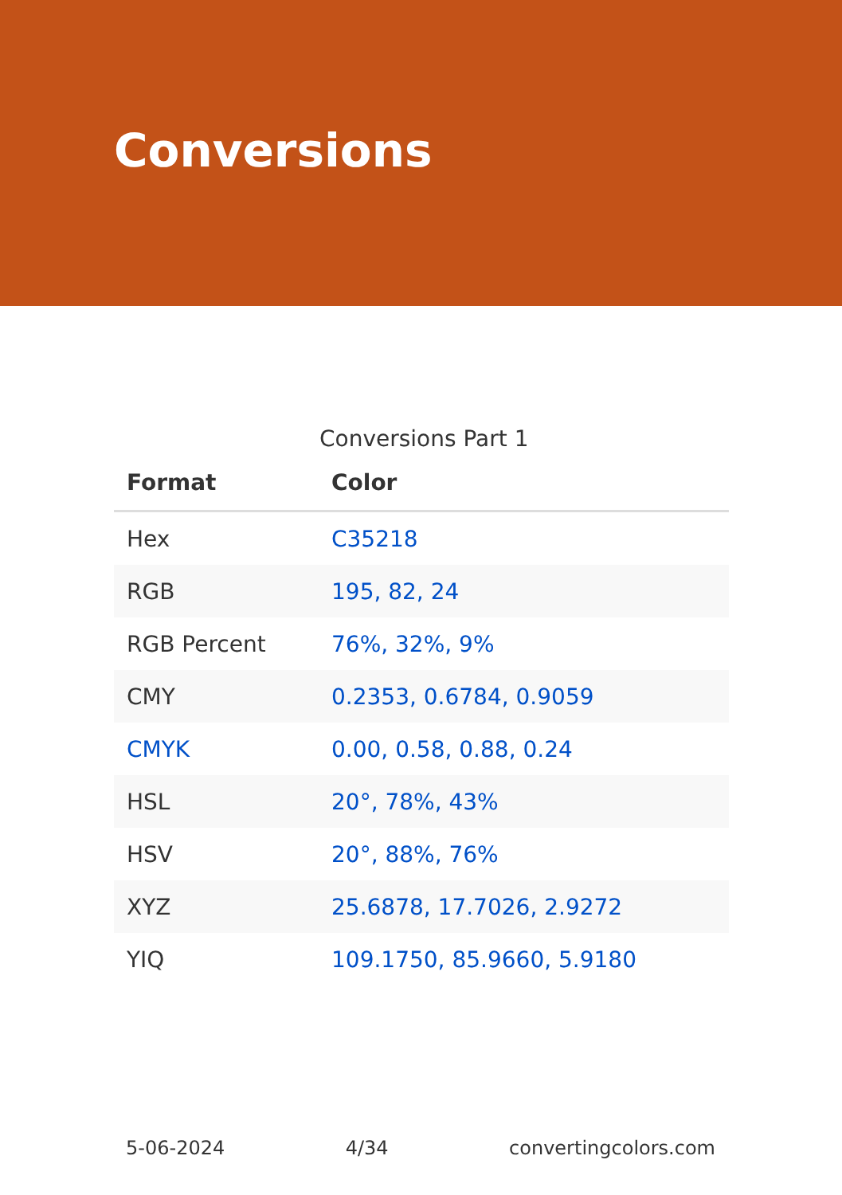Conversions
Conversions Part 1
| Format | Color |
| --- | --- |
| Hex | C35218 |
| RGB | 195, 82, 24 |
| RGB Percent | 76%, 32%, 9% |
| CMY | 0.2353, 0.6784, 0.9059 |
| CMYK | 0.00, 0.58, 0.88, 0.24 |
| HSL | 20°, 78%, 43% |
| HSV | 20°, 88%, 76% |
| XYZ | 25.6878, 17.7026, 2.9272 |
| YIQ | 109.1750, 85.9660, 5.9180 |
5-06-2024 4/34 convertingcolors.com